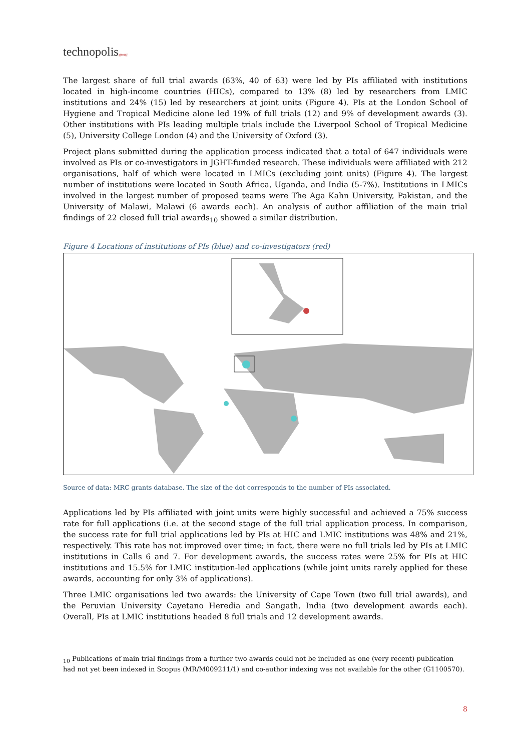technopolis|group|
The largest share of full trial awards (63%, 40 of 63) were led by PIs affiliated with institutions located in high-income countries (HICs), compared to 13% (8) led by researchers from LMIC institutions and 24% (15) led by researchers at joint units (Figure 4). PIs at the London School of Hygiene and Tropical Medicine alone led 19% of full trials (12) and 9% of development awards (3). Other institutions with PIs leading multiple trials include the Liverpool School of Tropical Medicine (5), University College London (4) and the University of Oxford (3).
Project plans submitted during the application process indicated that a total of 647 individuals were involved as PIs or co-investigators in JGHT-funded research. These individuals were affiliated with 212 organisations, half of which were located in LMICs (excluding joint units) (Figure 4). The largest number of institutions were located in South Africa, Uganda, and India (5-7%). Institutions in LMICs involved in the largest number of proposed teams were The Aga Kahn University, Pakistan, and the University of Malawi, Malawi (6 awards each). An analysis of author affiliation of the main trial findings of 22 closed full trial awards<sub>10</sub> showed a similar distribution.
Figure 4 Locations of institutions of PIs (blue) and co-investigators (red)
Source of data: MRC grants database. The size of the dot corresponds to the number of PIs associated.
Applications led by PIs affiliated with joint units were highly successful and achieved a 75% success rate for full applications (i.e. at the second stage of the full trial application process. In comparison, the success rate for full trial applications led by PIs at HIC and LMIC institutions was 48% and 21%, respectively. This rate has not improved over time; in fact, there were no full trials led by PIs at LMIC institutions in Calls 6 and 7. For development awards, the success rates were 25% for PIs at HIC institutions and 15.5% for LMIC institution-led applications (while joint units rarely applied for these awards, accounting for only 3% of applications).
Three LMIC organisations led two awards: the University of Cape Town (two full trial awards), and the Peruvian University Cayetano Heredia and Sangath, India (two development awards each). Overall, PIs at LMIC institutions headed 8 full trials and 12 development awards.
<sub>10</sub> Publications of main trial findings from a further two awards could not be included as one (very recent) publication had not yet been indexed in Scopus (MR/M009211/1) and co-author indexing was not available for the other (G1100570).
8